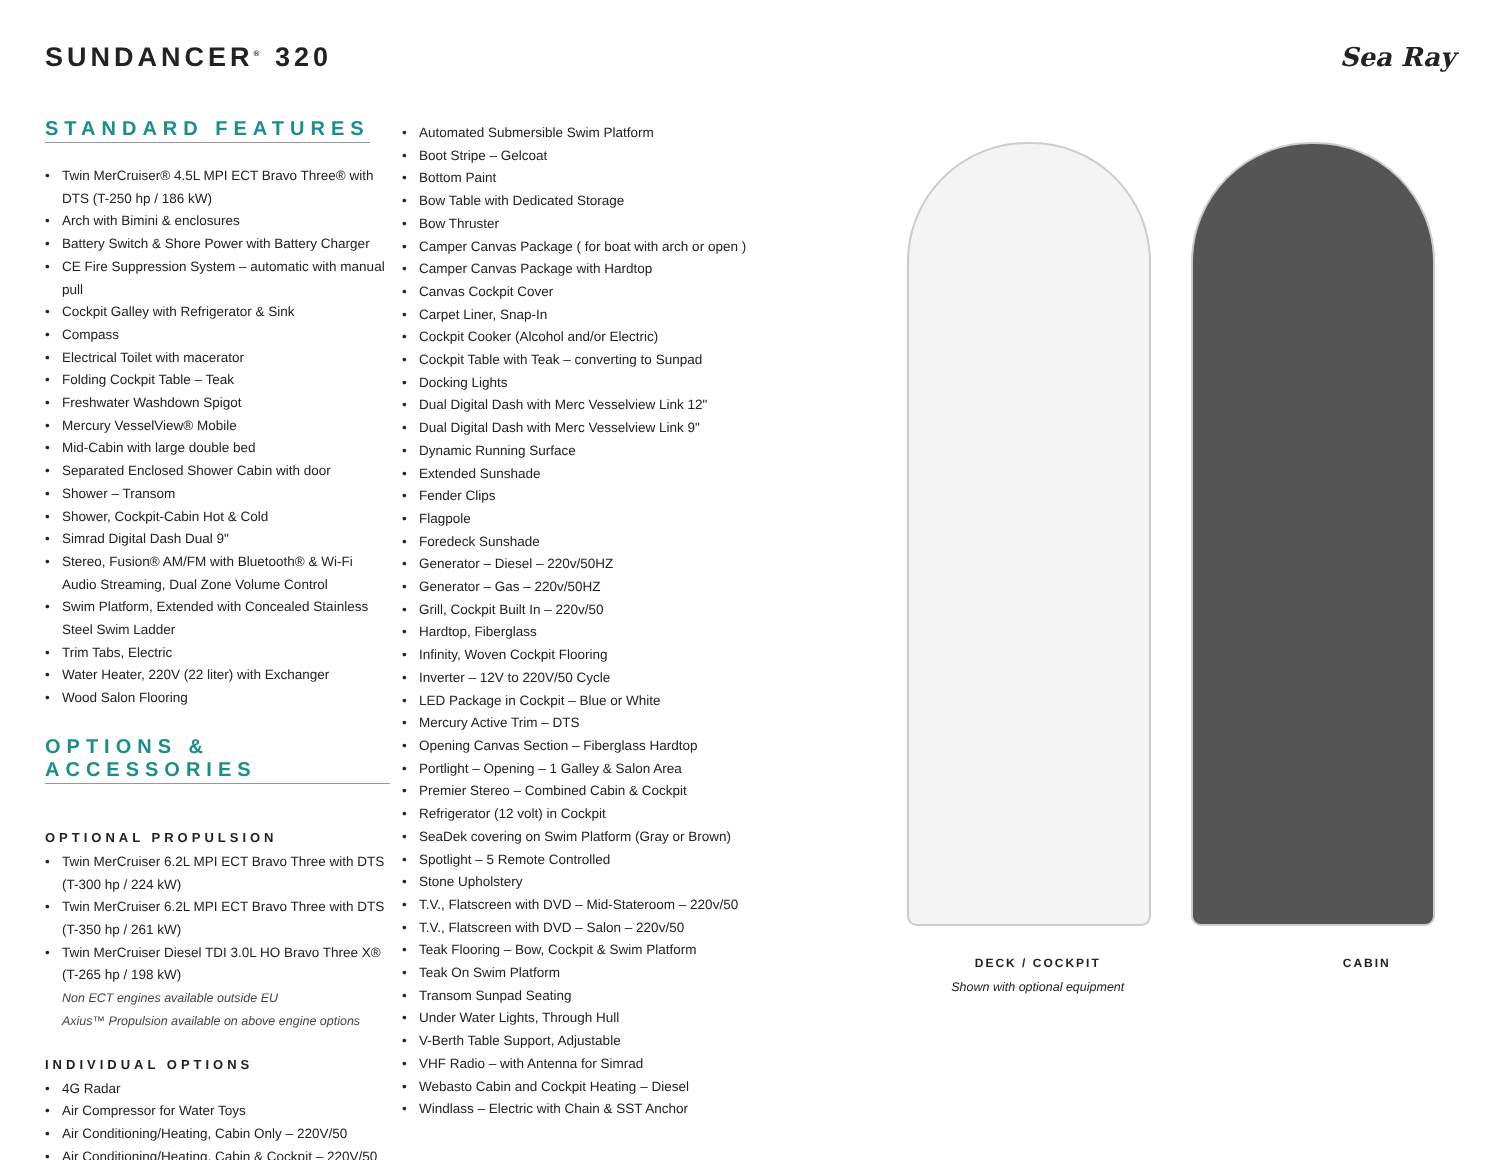SUNDANCER<sup>®</sup> 320 Sea Ray
STANDARD FEATURES
Twin MerCruiser® 4.5L MPI ECT Bravo Three® with DTS (T-250 hp / 186 kW)
Arch with Bimini & enclosures
Battery Switch & Shore Power with Battery Charger
CE Fire Suppression System – automatic with manual pull
Cockpit Galley with Refrigerator & Sink
Compass
Electrical Toilet with macerator
Folding Cockpit Table – Teak
Freshwater Washdown Spigot
Mercury VesselView® Mobile
Mid-Cabin with large double bed
Separated Enclosed Shower Cabin with door
Shower – Transom
Shower, Cockpit-Cabin Hot & Cold
Simrad Digital Dash Dual 9"
Stereo, Fusion® AM/FM with Bluetooth® & Wi-Fi Audio Streaming, Dual Zone Volume Control
Swim Platform, Extended with Concealed Stainless Steel Swim Ladder
Trim Tabs, Electric
Water Heater, 220V (22 liter) with Exchanger
Wood Salon Flooring
OPTIONS & ACCESSORIES
OPTIONAL PROPULSION
Twin MerCruiser 6.2L MPI ECT Bravo Three with DTS (T-300 hp / 224 kW)
Twin MerCruiser 6.2L MPI ECT Bravo Three with DTS (T-350 hp / 261 kW)
Twin MerCruiser Diesel TDI 3.0L HO Bravo Three X® (T-265 hp / 198 kW)
Non ECT engines available outside EU
Axius™ Propulsion available on above engine options
INDIVIDUAL OPTIONS
4G Radar
Air Compressor for Water Toys
Air Conditioning/Heating, Cabin Only – 220V/50
Air Conditioning/Heating, Cabin & Cockpit – 220V/50
Automated Submersible Swim Platform
Boot Stripe – Gelcoat
Bottom Paint
Bow Table with Dedicated Storage
Bow Thruster
Camper Canvas Package ( for boat with arch or open )
Camper Canvas Package with Hardtop
Canvas Cockpit Cover
Carpet Liner, Snap-In
Cockpit Cooker (Alcohol and/or Electric)
Cockpit Table with Teak – converting to Sunpad
Docking Lights
Dual Digital Dash with Merc Vesselview Link 12"
Dual Digital Dash with Merc Vesselview Link 9"
Dynamic Running Surface
Extended Sunshade
Fender Clips
Flagpole
Foredeck Sunshade
Generator – Diesel – 220v/50HZ
Generator – Gas – 220v/50HZ
Grill, Cockpit Built In – 220v/50
Hardtop, Fiberglass
Infinity, Woven Cockpit Flooring
Inverter – 12V to 220V/50 Cycle
LED Package in Cockpit – Blue or White
Mercury Active Trim – DTS
Opening Canvas Section – Fiberglass Hardtop
Portlight – Opening – 1 Galley & Salon Area
Premier Stereo – Combined Cabin & Cockpit
Refrigerator (12 volt) in Cockpit
SeaDek covering on Swim Platform (Gray or Brown)
Spotlight – 5 Remote Controlled
Stone Upholstery
T.V., Flatscreen with DVD – Mid-Stateroom – 220v/50
T.V., Flatscreen with DVD – Salon – 220v/50
Teak Flooring – Bow, Cockpit & Swim Platform
Teak On Swim Platform
Transom Sunpad Seating
Under Water Lights, Through Hull
V-Berth Table Support, Adjustable
VHF Radio – with Antenna for Simrad
Webasto Cabin and Cockpit Heating – Diesel
Windlass – Electric with Chain & SST Anchor
DECK / COCKPIT
Shown with optional equipment
CABIN